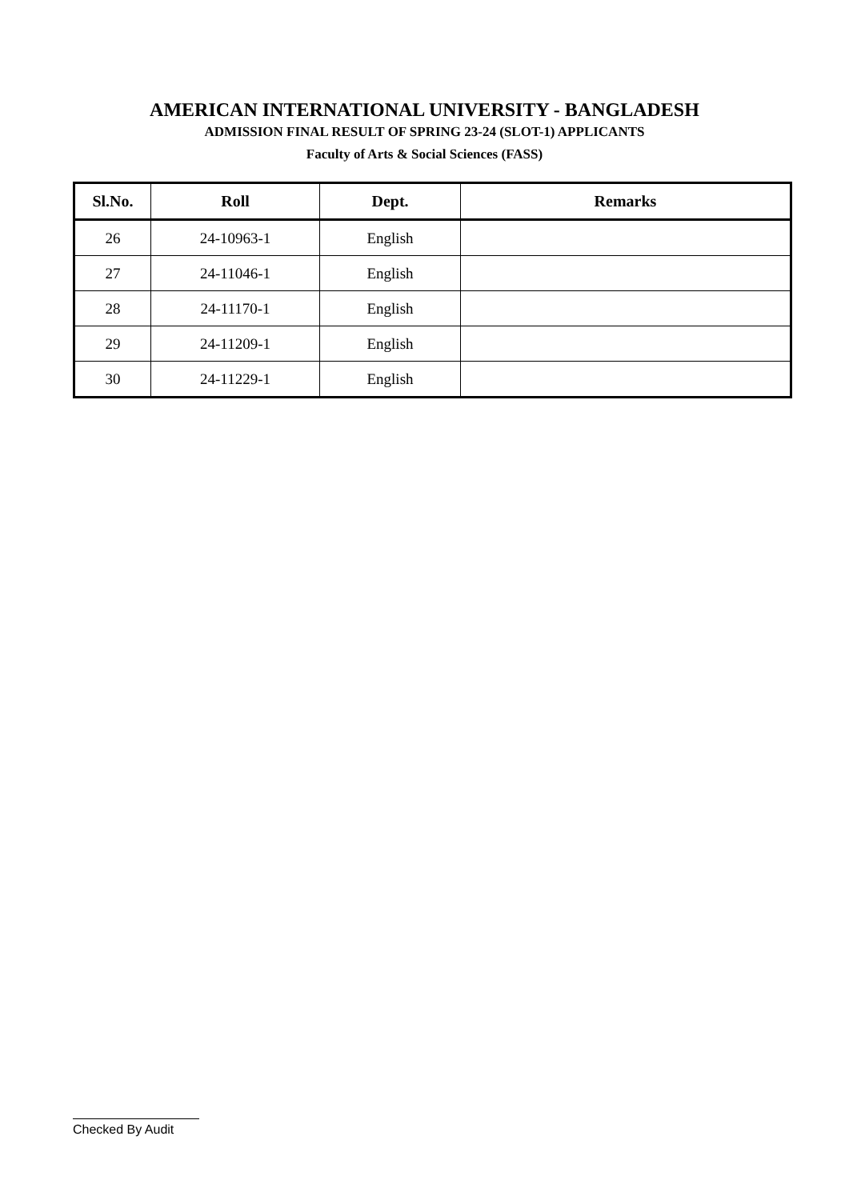AMERICAN INTERNATIONAL UNIVERSITY - BANGLADESH
ADMISSION FINAL RESULT OF SPRING 23-24 (SLOT-1) APPLICANTS
Faculty of Arts & Social Sciences (FASS)
| Sl.No. | Roll | Dept. | Remarks |
| --- | --- | --- | --- |
| 26 | 24-10963-1 | English | |
| 27 | 24-11046-1 | English | |
| 28 | 24-11170-1 | English | |
| 29 | 24-11209-1 | English | |
| 30 | 24-11229-1 | English | |
Checked By Audit